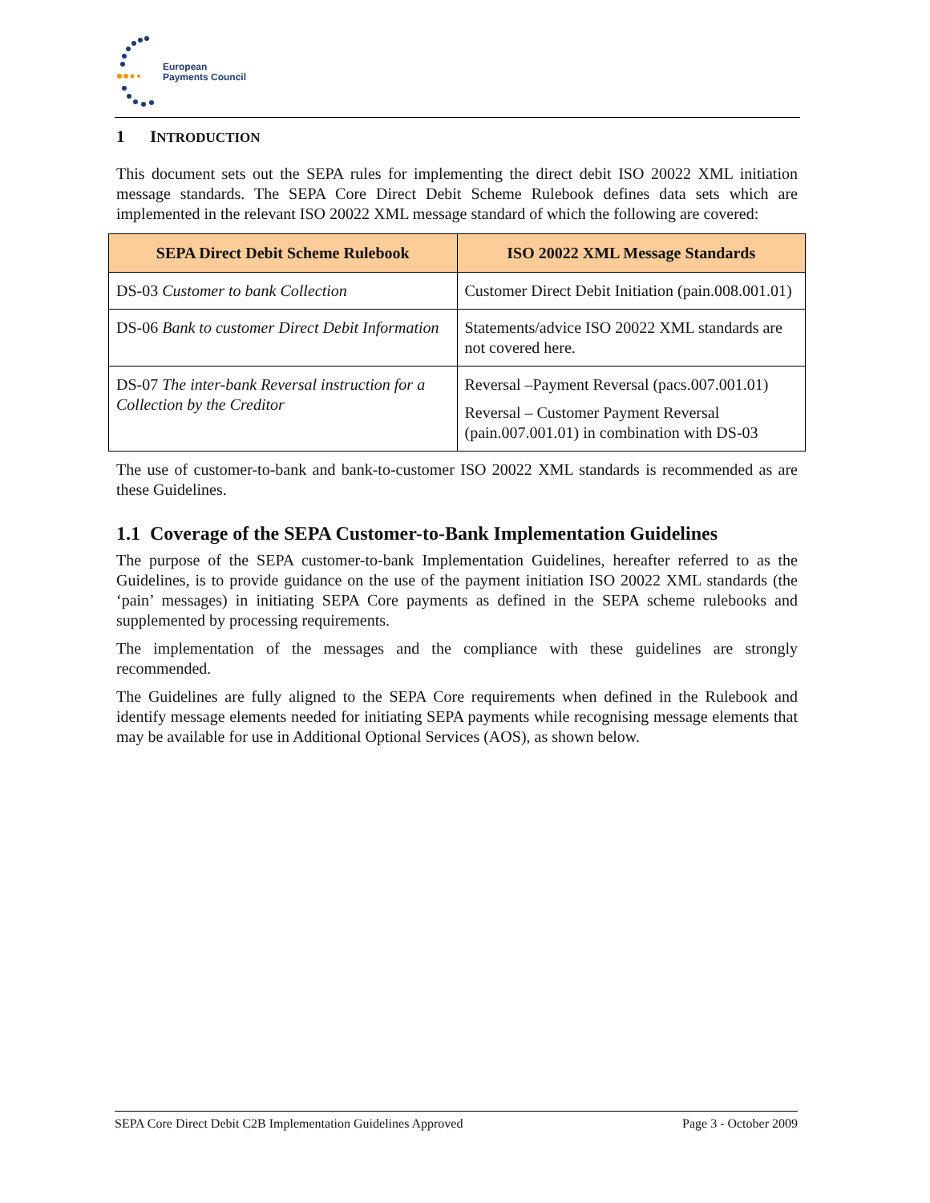European
Payments Council
1 INTRODUCTION
This document sets out the SEPA rules for implementing the direct debit ISO 20022 XML initiation message standards. The SEPA Core Direct Debit Scheme Rulebook defines data sets which are implemented in the relevant ISO 20022 XML message standard of which the following are covered:
| SEPA Direct Debit Scheme Rulebook | ISO 20022 XML Message Standards |
| --- | --- |
| DS-03 Customer to bank Collection | Customer Direct Debit Initiation (pain.008.001.01) |
| DS-06 Bank to customer Direct Debit Information | Statements/advice ISO 20022 XML standards are not covered here. |
| DS-07 The inter-bank Reversal instruction for a Collection by the Creditor | Reversal –Payment Reversal (pacs.007.001.01) Reversal – Customer Payment Reversal (pain.007.001.01) in combination with DS-03 |
The use of customer-to-bank and bank-to-customer ISO 20022 XML standards is recommended as are these Guidelines.
1.1 Coverage of the SEPA Customer-to-Bank Implementation Guidelines
The purpose of the SEPA customer-to-bank Implementation Guidelines, hereafter referred to as the Guidelines, is to provide guidance on the use of the payment initiation ISO 20022 XML standards (the ‘pain’ messages) in initiating SEPA Core payments as defined in the SEPA scheme rulebooks and supplemented by processing requirements.
The implementation of the messages and the compliance with these guidelines are strongly recommended.
The Guidelines are fully aligned to the SEPA Core requirements when defined in the Rulebook and identify message elements needed for initiating SEPA payments while recognising message elements that may be available for use in Additional Optional Services (AOS), as shown below.
SEPA Core Direct Debit C2B Implementation Guidelines Approved Page 3 - October 2009